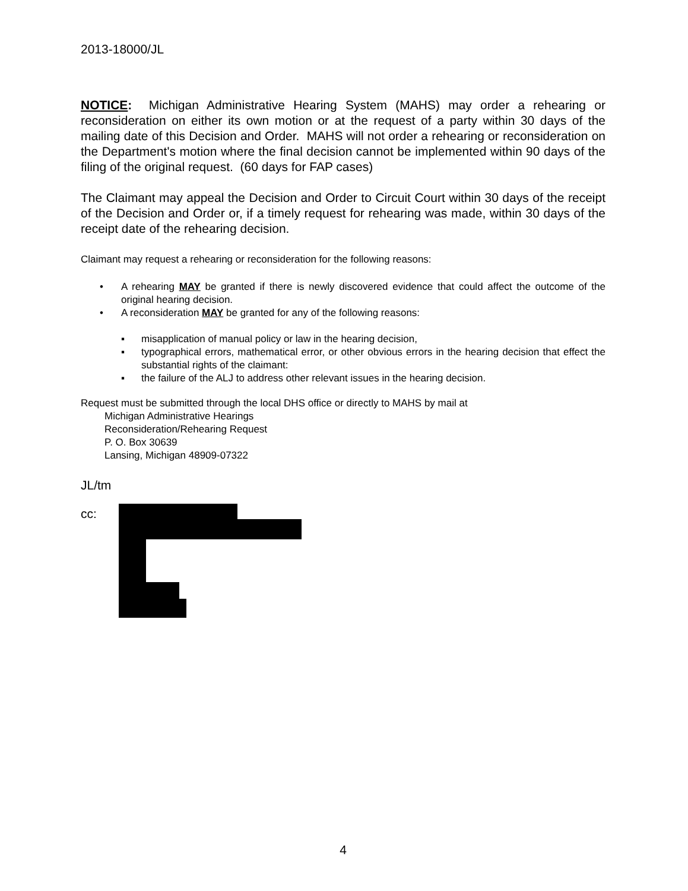2013-18000/JL
NOTICE: Michigan Administrative Hearing System (MAHS) may order a rehearing or reconsideration on either its own motion or at the request of a party within 30 days of the mailing date of this Decision and Order. MAHS will not order a rehearing or reconsideration on the Department's motion where the final decision cannot be implemented within 90 days of the filing of the original request. (60 days for FAP cases)
The Claimant may appeal the Decision and Order to Circuit Court within 30 days of the receipt of the Decision and Order or, if a timely request for rehearing was made, within 30 days of the receipt date of the rehearing decision.
Claimant may request a rehearing or reconsideration for the following reasons:
• A rehearing MAY be granted if there is newly discovered evidence that could affect the outcome of the original hearing decision.
• A reconsideration MAY be granted for any of the following reasons:
▪ misapplication of manual policy or law in the hearing decision,
▪ typographical errors, mathematical error, or other obvious errors in the hearing decision that effect the substantial rights of the claimant:
▪ the failure of the ALJ to address other relevant issues in the hearing decision.
Request must be submitted through the local DHS office or directly to MAHS by mail at
Michigan Administrative Hearings
Reconsideration/Rehearing Request
P. O. Box 30639
Lansing, Michigan 48909-07322
JL/tm
cc:
4